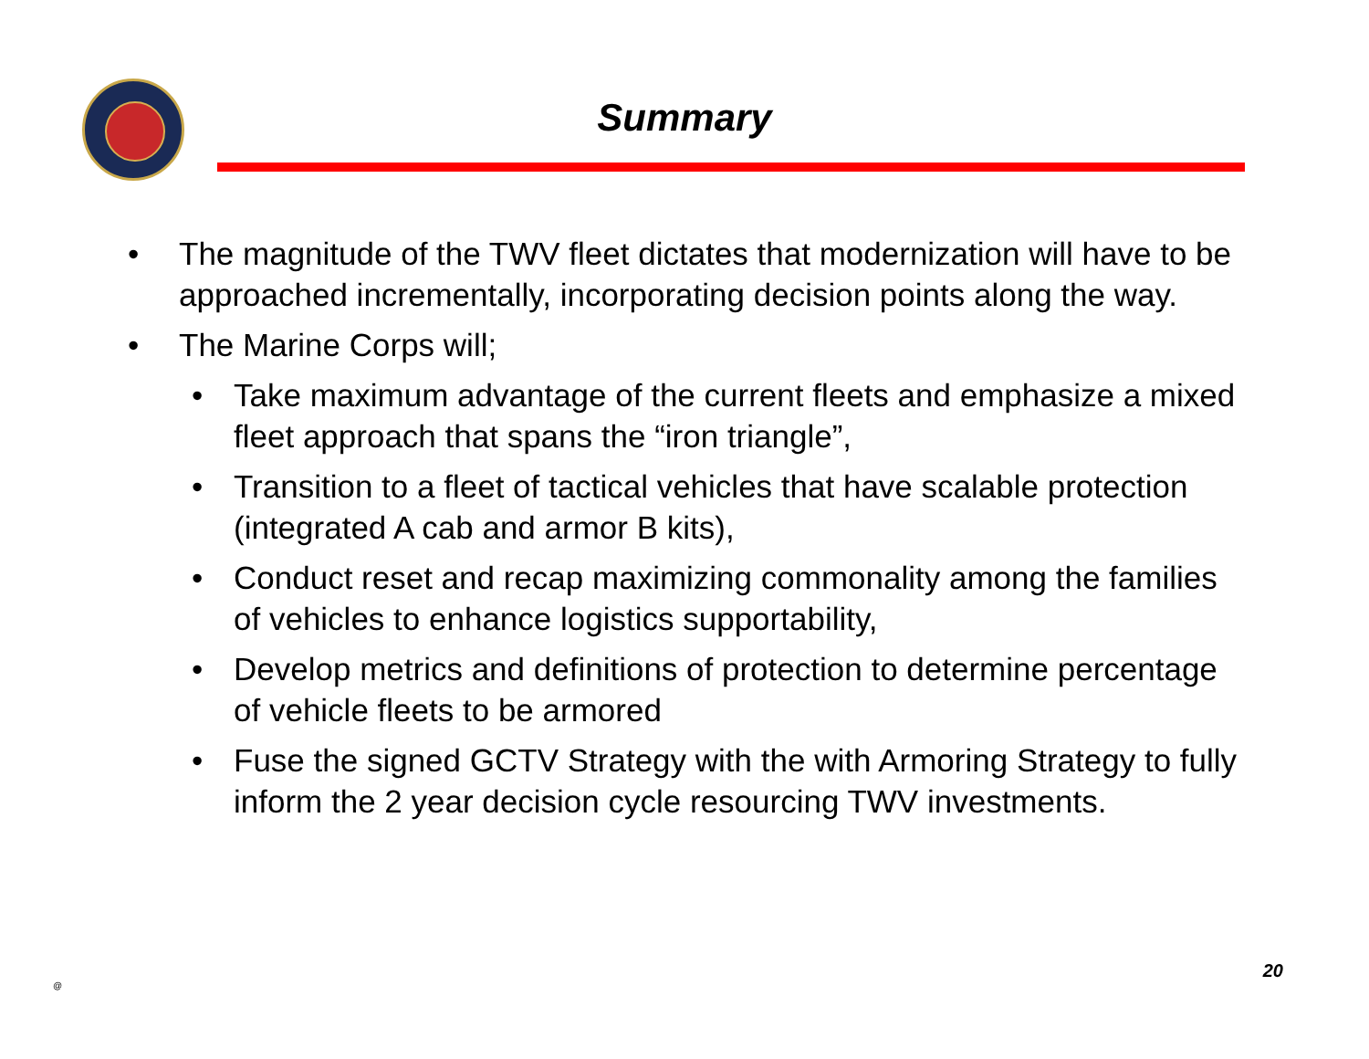Summary
• The magnitude of the TWV fleet dictates that modernization will have to be approached incrementally, incorporating decision points along the way.
• The Marine Corps will;
• Take maximum advantage of the current fleets and emphasize a mixed fleet approach that spans the “iron triangle”,
• Transition to a fleet of tactical vehicles that have scalable protection (integrated A cab and armor B kits),
• Conduct reset and recap maximizing commonality among the families of vehicles to enhance logistics supportability,
• Develop metrics and definitions of protection to determine percentage of vehicle fleets to be armored
• Fuse the signed GCTV Strategy with the with Armoring Strategy to fully inform the 2 year decision cycle resourcing TWV investments.
@
20